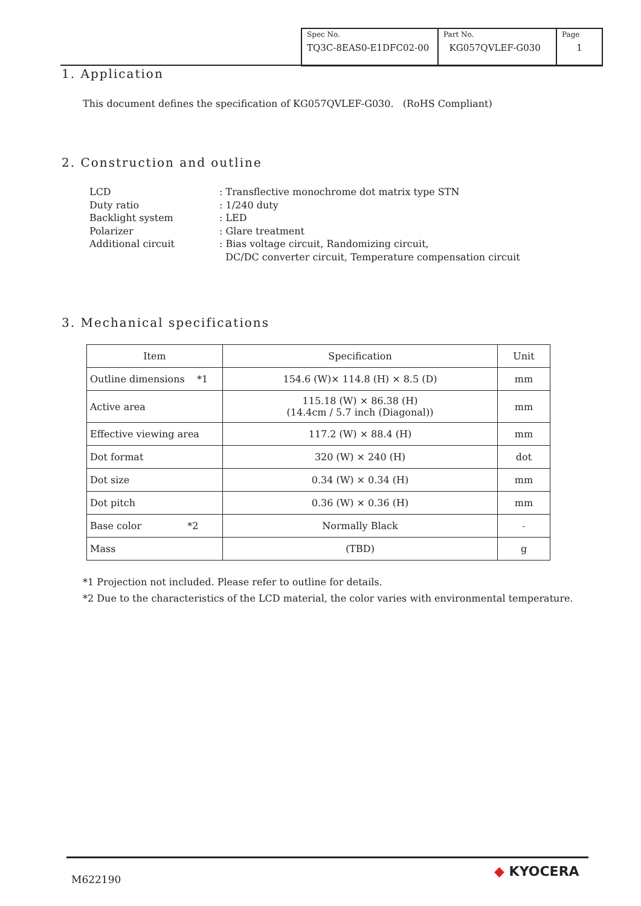| Spec No. TQ3C-8EAS0-E1DFC02-00 | Part No. KG057QVLEF-G030 | Page 1 |
1. Application
This document defines the specification of KG057QVLEF-G030. (RoHS Compliant)
2. Construction and outline
LCD
: Transflective monochrome dot matrix type STN
Duty ratio
: 1/240 duty
Backlight system
: LED
Polarizer
: Glare treatment
Additional circuit
: Bias voltage circuit, Randomizing circuit,
DC/DC converter circuit, Temperature compensation circuit
3. Mechanical specifications
| Item | Specification | Unit |
| --- | --- | --- |
| Outline dimensions *1 | 154.6 (W)× 114.8 (H) × 8.5 (D) | mm |
| Active area | 115.18 (W) × 86.38 (H) (14.4cm / 5.7 inch (Diagonal)) | mm |
| Effective viewing area | 117.2 (W) × 88.4 (H) | mm |
| Dot format | 320 (W) × 240 (H) | dot |
| Dot size | 0.34 (W) × 0.34 (H) | mm |
| Dot pitch | 0.36 (W) × 0.36 (H) | mm |
| Base color *2 | Normally Black | - |
| Mass | (TBD) | g |
*1 Projection not included. Please refer to outline for details.
*2 Due to the characteristics of the LCD material, the color varies with environmental temperature.
M622190 ◆ KYOCERA